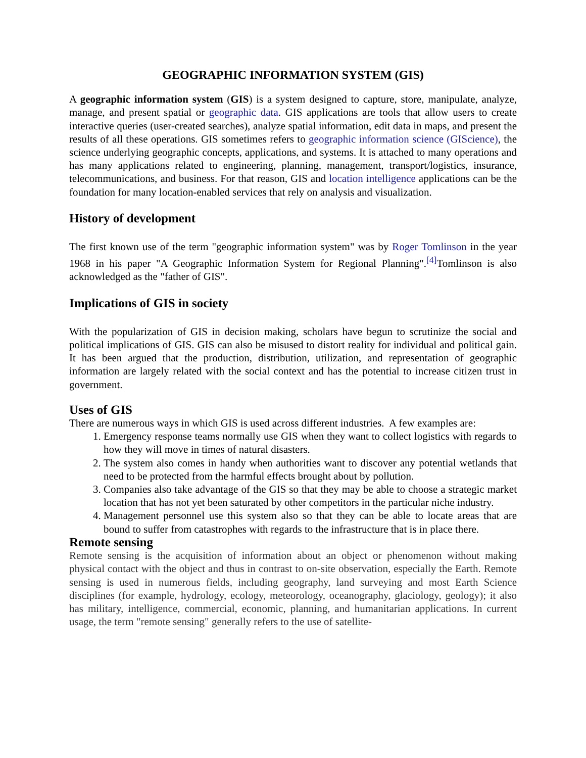GEOGRAPHIC INFORMATION SYSTEM (GIS)
A geographic information system (GIS) is a system designed to capture, store, manipulate, analyze, manage, and present spatial or geographic data. GIS applications are tools that allow users to create interactive queries (user-created searches), analyze spatial information, edit data in maps, and present the results of all these operations. GIS sometimes refers to geographic information science (GIScience), the science underlying geographic concepts, applications, and systems. It is attached to many operations and has many applications related to engineering, planning, management, transport/logistics, insurance, telecommunications, and business. For that reason, GIS and location intelligence applications can be the foundation for many location-enabled services that rely on analysis and visualization.
History of development
The first known use of the term "geographic information system" was by Roger Tomlinson in the year 1968 in his paper "A Geographic Information System for Regional Planning".<sup>[4]</sup>Tomlinson is also acknowledged as the "father of GIS".
Implications of GIS in society
With the popularization of GIS in decision making, scholars have begun to scrutinize the social and political implications of GIS. GIS can also be misused to distort reality for individual and political gain. It has been argued that the production, distribution, utilization, and representation of geographic information are largely related with the social context and has the potential to increase citizen trust in government.
Uses of GIS
There are numerous ways in which GIS is used across different industries. A few examples are:
1. Emergency response teams normally use GIS when they want to collect logistics with regards to how they will move in times of natural disasters.
2. The system also comes in handy when authorities want to discover any potential wetlands that need to be protected from the harmful effects brought about by pollution.
3. Companies also take advantage of the GIS so that they may be able to choose a strategic market location that has not yet been saturated by other competitors in the particular niche industry.
4. Management personnel use this system also so that they can be able to locate areas that are bound to suffer from catastrophes with regards to the infrastructure that is in place there.
Remote sensing
Remote sensing is the acquisition of information about an object or phenomenon without making physical contact with the object and thus in contrast to on-site observation, especially the Earth. Remote sensing is used in numerous fields, including geography, land surveying and most Earth Science disciplines (for example, hydrology, ecology, meteorology, oceanography, glaciology, geology); it also has military, intelligence, commercial, economic, planning, and humanitarian applications. In current usage, the term "remote sensing" generally refers to the use of satellite-